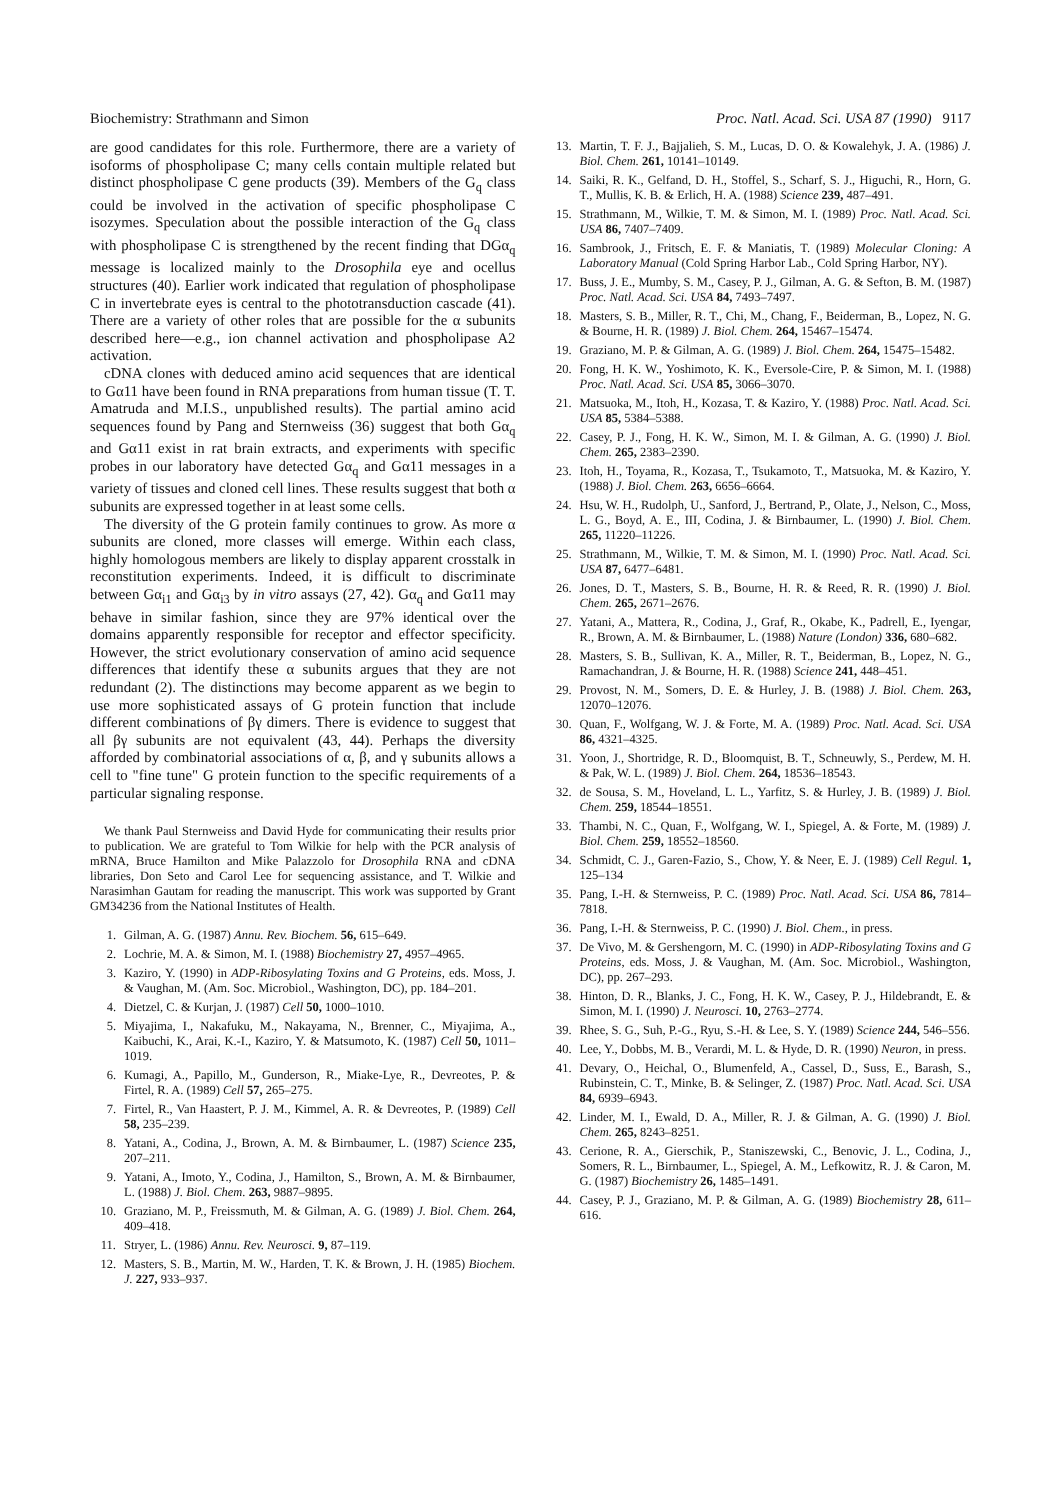Biochemistry: Strathmann and Simon Proc. Natl. Acad. Sci. USA 87 (1990) 9117
are good candidates for this role. Furthermore, there are a variety of isoforms of phospholipase C; many cells contain multiple related but distinct phospholipase C gene products (39). Members of the G<sub>q</sub> class could be involved in the activation of specific phospholipase C isozymes. Speculation about the possible interaction of the G<sub>q</sub> class with phospholipase C is strengthened by the recent finding that DGα<sub>q</sub> message is localized mainly to the Drosophila eye and ocellus structures (40). Earlier work indicated that regulation of phospholipase C in invertebrate eyes is central to the phototransduction cascade (41). There are a variety of other roles that are possible for the α subunits described here—e.g., ion channel activation and phospholipase A2 activation.
cDNA clones with deduced amino acid sequences that are identical to Gα11 have been found in RNA preparations from human tissue (T. T. Amatruda and M.I.S., unpublished results). The partial amino acid sequences found by Pang and Sternweiss (36) suggest that both Gα<sub>q</sub> and Gα11 exist in rat brain extracts, and experiments with specific probes in our laboratory have detected Gα<sub>q</sub> and Gα11 messages in a variety of tissues and cloned cell lines. These results suggest that both α subunits are expressed together in at least some cells.
The diversity of the G protein family continues to grow. As more α subunits are cloned, more classes will emerge. Within each class, highly homologous members are likely to display apparent crosstalk in reconstitution experiments. Indeed, it is difficult to discriminate between Gα<sub>i1</sub> and Gα<sub>i3</sub> by in vitro assays (27, 42). Gα<sub>q</sub> and Gα11 may behave in similar fashion, since they are 97% identical over the domains apparently responsible for receptor and effector specificity. However, the strict evolutionary conservation of amino acid sequence differences that identify these α subunits argues that they are not redundant (2). The distinctions may become apparent as we begin to use more sophisticated assays of G protein function that include different combinations of βγ dimers. There is evidence to suggest that all βγ subunits are not equivalent (43, 44). Perhaps the diversity afforded by combinatorial associations of α, β, and γ subunits allows a cell to "fine tune" G protein function to the specific requirements of a particular signaling response.
We thank Paul Sternweiss and David Hyde for communicating their results prior to publication. We are grateful to Tom Wilkie for help with the PCR analysis of mRNA, Bruce Hamilton and Mike Palazzolo for Drosophila RNA and cDNA libraries, Don Seto and Carol Lee for sequencing assistance, and T. Wilkie and Narasimhan Gautam for reading the manuscript. This work was supported by Grant GM34236 from the National Institutes of Health.
1. Gilman, A. G. (1987) Annu. Rev. Biochem. 56, 615–649.
2. Lochrie, M. A. & Simon, M. I. (1988) Biochemistry 27, 4957–4965.
3. Kaziro, Y. (1990) in ADP-Ribosylating Toxins and G Proteins, eds. Moss, J. & Vaughan, M. (Am. Soc. Microbiol., Washington, DC), pp. 184–201.
4. Dietzel, C. & Kurjan, J. (1987) Cell 50, 1000–1010.
5. Miyajima, I., Nakafuku, M., Nakayama, N., Brenner, C., Miyajima, A., Kaibuchi, K., Arai, K.-I., Kaziro, Y. & Matsumoto, K. (1987) Cell 50, 1011–1019.
6. Kumagi, A., Papillo, M., Gunderson, R., Miake-Lye, R., Devreotes, P. & Firtel, R. A. (1989) Cell 57, 265–275.
7. Firtel, R., Van Haastert, P. J. M., Kimmel, A. R. & Devreotes, P. (1989) Cell 58, 235–239.
8. Yatani, A., Codina, J., Brown, A. M. & Birnbaumer, L. (1987) Science 235, 207–211.
9. Yatani, A., Imoto, Y., Codina, J., Hamilton, S., Brown, A. M. & Birnbaumer, L. (1988) J. Biol. Chem. 263, 9887–9895.
10. Graziano, M. P., Freissmuth, M. & Gilman, A. G. (1989) J. Biol. Chem. 264, 409–418.
11. Stryer, L. (1986) Annu. Rev. Neurosci. 9, 87–119.
12. Masters, S. B., Martin, M. W., Harden, T. K. & Brown, J. H. (1985) Biochem. J. 227, 933–937.
13. Martin, T. F. J., Bajjalieh, S. M., Lucas, D. O. & Kowalehyk, J. A. (1986) J. Biol. Chem. 261, 10141–10149.
14. Saiki, R. K., Gelfand, D. H., Stoffel, S., Scharf, S. J., Higuchi, R., Horn, G. T., Mullis, K. B. & Erlich, H. A. (1988) Science 239, 487–491.
15. Strathmann, M., Wilkie, T. M. & Simon, M. I. (1989) Proc. Natl. Acad. Sci. USA 86, 7407–7409.
16. Sambrook, J., Fritsch, E. F. & Maniatis, T. (1989) Molecular Cloning: A Laboratory Manual (Cold Spring Harbor Lab., Cold Spring Harbor, NY).
17. Buss, J. E., Mumby, S. M., Casey, P. J., Gilman, A. G. & Sefton, B. M. (1987) Proc. Natl. Acad. Sci. USA 84, 7493–7497.
18. Masters, S. B., Miller, R. T., Chi, M., Chang, F., Beiderman, B., Lopez, N. G. & Bourne, H. R. (1989) J. Biol. Chem. 264, 15467–15474.
19. Graziano, M. P. & Gilman, A. G. (1989) J. Biol. Chem. 264, 15475–15482.
20. Fong, H. K. W., Yoshimoto, K. K., Eversole-Cire, P. & Simon, M. I. (1988) Proc. Natl. Acad. Sci. USA 85, 3066–3070.
21. Matsuoka, M., Itoh, H., Kozasa, T. & Kaziro, Y. (1988) Proc. Natl. Acad. Sci. USA 85, 5384–5388.
22. Casey, P. J., Fong, H. K. W., Simon, M. I. & Gilman, A. G. (1990) J. Biol. Chem. 265, 2383–2390.
23. Itoh, H., Toyama, R., Kozasa, T., Tsukamoto, T., Matsuoka, M. & Kaziro, Y. (1988) J. Biol. Chem. 263, 6656–6664.
24. Hsu, W. H., Rudolph, U., Sanford, J., Bertrand, P., Olate, J., Nelson, C., Moss, L. G., Boyd, A. E., III, Codina, J. & Birnbaumer, L. (1990) J. Biol. Chem. 265, 11220–11226.
25. Strathmann, M., Wilkie, T. M. & Simon, M. I. (1990) Proc. Natl. Acad. Sci. USA 87, 6477–6481.
26. Jones, D. T., Masters, S. B., Bourne, H. R. & Reed, R. R. (1990) J. Biol. Chem. 265, 2671–2676.
27. Yatani, A., Mattera, R., Codina, J., Graf, R., Okabe, K., Padrell, E., Iyengar, R., Brown, A. M. & Birnbaumer, L. (1988) Nature (London) 336, 680–682.
28. Masters, S. B., Sullivan, K. A., Miller, R. T., Beiderman, B., Lopez, N. G., Ramachandran, J. & Bourne, H. R. (1988) Science 241, 448–451.
29. Provost, N. M., Somers, D. E. & Hurley, J. B. (1988) J. Biol. Chem. 263, 12070–12076.
30. Quan, F., Wolfgang, W. J. & Forte, M. A. (1989) Proc. Natl. Acad. Sci. USA 86, 4321–4325.
31. Yoon, J., Shortridge, R. D., Bloomquist, B. T., Schneuwly, S., Perdew, M. H. & Pak, W. L. (1989) J. Biol. Chem. 264, 18536–18543.
32. de Sousa, S. M., Hoveland, L. L., Yarfitz, S. & Hurley, J. B. (1989) J. Biol. Chem. 259, 18544–18551.
33. Thambi, N. C., Quan, F., Wolfgang, W. I., Spiegel, A. & Forte, M. (1989) J. Biol. Chem. 259, 18552–18560.
34. Schmidt, C. J., Garen-Fazio, S., Chow, Y. & Neer, E. J. (1989) Cell Regul. 1, 125–134
35. Pang, I.-H. & Sternweiss, P. C. (1989) Proc. Natl. Acad. Sci. USA 86, 7814–7818.
36. Pang, I.-H. & Sternweiss, P. C. (1990) J. Biol. Chem., in press.
37. De Vivo, M. & Gershengorn, M. C. (1990) in ADP-Ribosylating Toxins and G Proteins, eds. Moss, J. & Vaughan, M. (Am. Soc. Microbiol., Washington, DC), pp. 267–293.
38. Hinton, D. R., Blanks, J. C., Fong, H. K. W., Casey, P. J., Hildebrandt, E. & Simon, M. I. (1990) J. Neurosci. 10, 2763–2774.
39. Rhee, S. G., Suh, P.-G., Ryu, S.-H. & Lee, S. Y. (1989) Science 244, 546–556.
40. Lee, Y., Dobbs, M. B., Verardi, M. L. & Hyde, D. R. (1990) Neuron, in press.
41. Devary, O., Heichal, O., Blumenfeld, A., Cassel, D., Suss, E., Barash, S., Rubinstein, C. T., Minke, B. & Selinger, Z. (1987) Proc. Natl. Acad. Sci. USA 84, 6939–6943.
42. Linder, M. I., Ewald, D. A., Miller, R. J. & Gilman, A. G. (1990) J. Biol. Chem. 265, 8243–8251.
43. Cerione, R. A., Gierschik, P., Staniszewski, C., Benovic, J. L., Codina, J., Somers, R. L., Birnbaumer, L., Spiegel, A. M., Lefkowitz, R. J. & Caron, M. G. (1987) Biochemistry 26, 1485–1491.
44. Casey, P. J., Graziano, M. P. & Gilman, A. G. (1989) Biochemistry 28, 611–616.